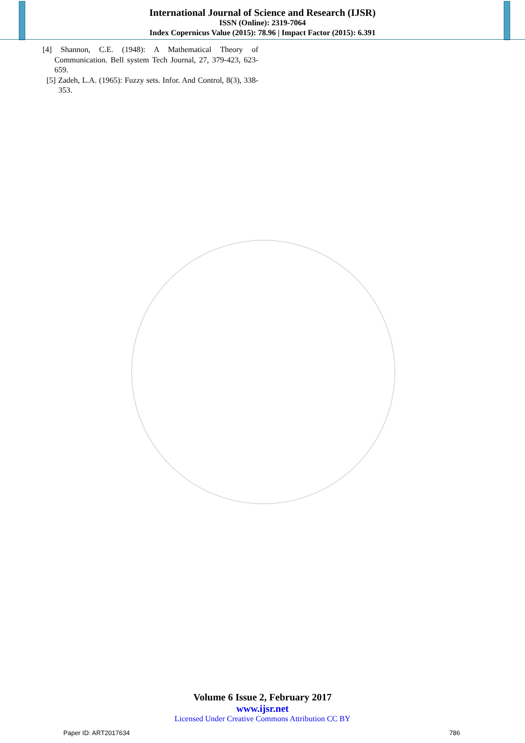International Journal of Science and Research (IJSR)
ISSN (Online): 2319-7064
Index Copernicus Value (2015): 78.96 | Impact Factor (2015): 6.391
[4] Shannon, C.E. (1948): A Mathematical Theory of Communication. Bell system Tech Journal, 27, 379-423, 623-659.
[5] Zadeh, L.A. (1965): Fuzzy sets. Infor. And Control, 8(3), 338-353.
Volume 6 Issue 2, February 2017
www.ijsr.net
Licensed Under Creative Commons Attribution CC BY
Paper ID: ART2017634 786